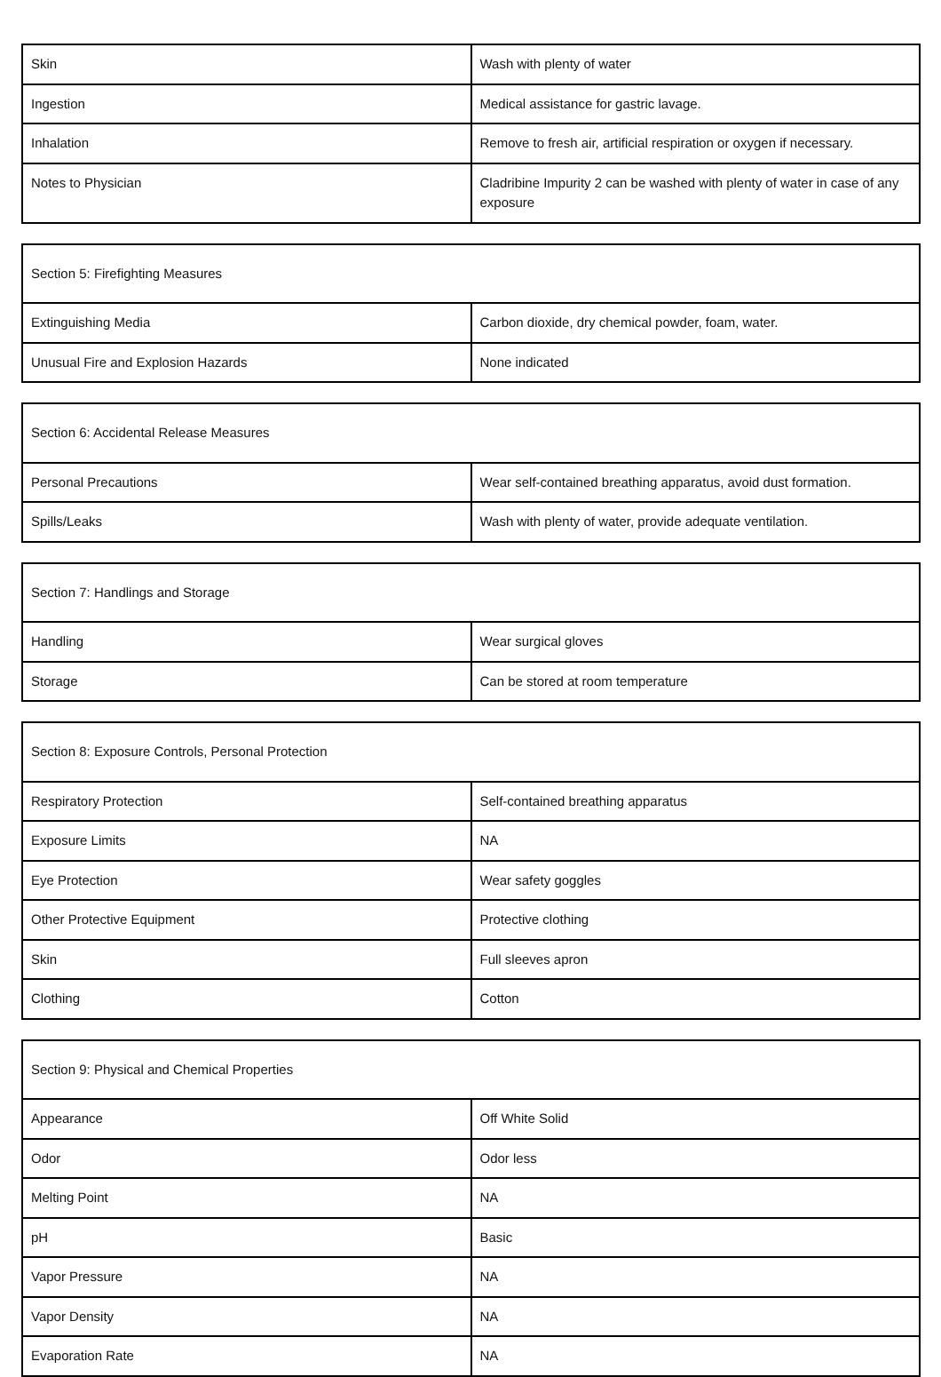| Skin | Wash with plenty of water |
| Ingestion | Medical assistance for gastric lavage. |
| Inhalation | Remove to fresh air, artificial respiration or oxygen if necessary. |
| Notes to Physician | Cladribine Impurity 2 can be washed with plenty of water in case of any exposure |
| Section 5: Firefighting Measures | |
| Extinguishing Media | Carbon dioxide, dry chemical powder, foam, water. |
| Unusual Fire and Explosion Hazards | None indicated |
| Section 6: Accidental Release Measures | |
| Personal Precautions | Wear self-contained breathing apparatus, avoid dust formation. |
| Spills/Leaks | Wash with plenty of water, provide adequate ventilation. |
| Section 7: Handlings and Storage | |
| Handling | Wear surgical gloves |
| Storage | Can be stored at room temperature |
| Section 8: Exposure Controls, Personal Protection | |
| Respiratory Protection | Self-contained breathing apparatus |
| Exposure Limits | NA |
| Eye Protection | Wear safety goggles |
| Other Protective Equipment | Protective clothing |
| Skin | Full sleeves apron |
| Clothing | Cotton |
| Section 9: Physical and Chemical Properties | |
| Appearance | Off White Solid |
| Odor | Odor less |
| Melting Point | NA |
| pH | Basic |
| Vapor Pressure | NA |
| Vapor Density | NA |
| Evaporation Rate | NA |